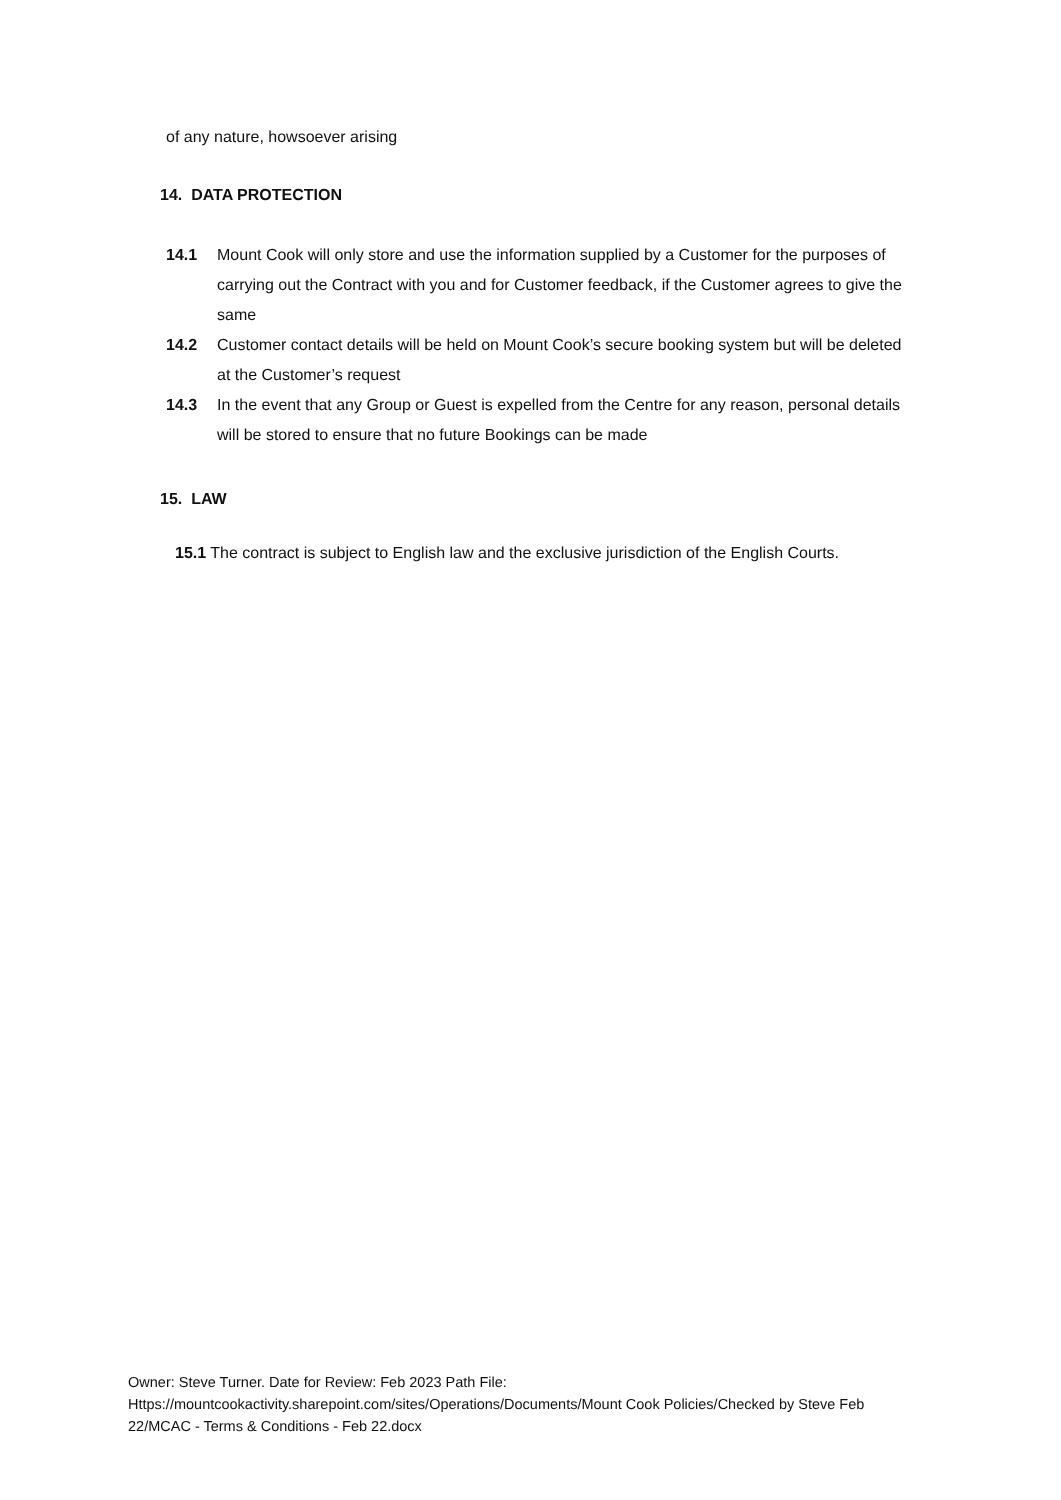of any nature, howsoever arising
14. DATA PROTECTION
14.1 Mount Cook will only store and use the information supplied by a Customer for the purposes of carrying out the Contract with you and for Customer feedback, if the Customer agrees to give the same
14.2 Customer contact details will be held on Mount Cook’s secure booking system but will be deleted at the Customer’s request
14.3 In the event that any Group or Guest is expelled from the Centre for any reason, personal details will be stored to ensure that no future Bookings can be made
15. LAW
15.1 The contract is subject to English law and the exclusive jurisdiction of the English Courts.
Owner: Steve Turner. Date for Review: Feb 2023 Path File:
Https://mountcookactivity.sharepoint.com/sites/Operations/Documents/Mount Cook Policies/Checked by Steve Feb 22/MCAC - Terms & Conditions - Feb 22.docx